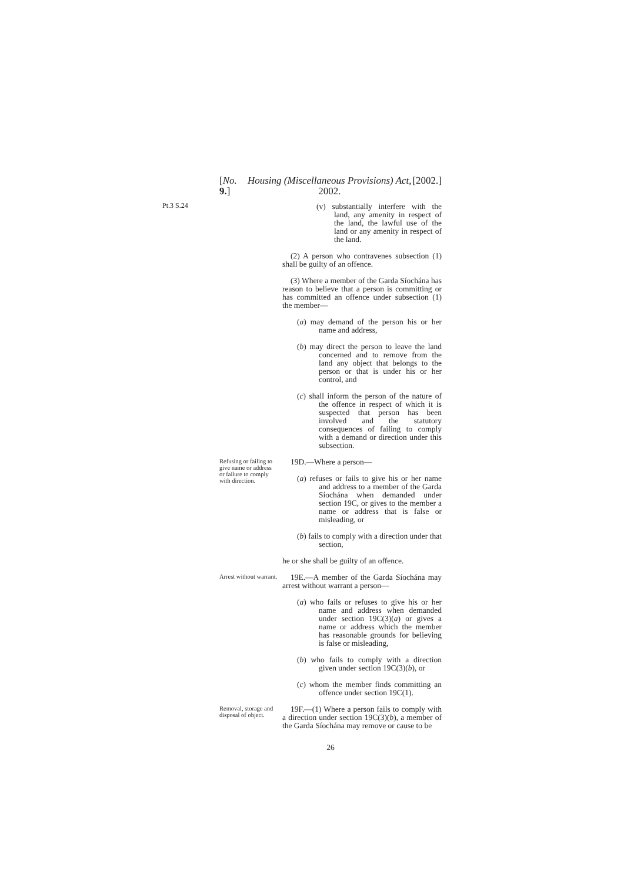Pt.3 S.24
[No. 9.] Housing (Miscellaneous Provisions) Act, 2002. [2002.]
(v) substantially interfere with the land, any amenity in respect of the land, the lawful use of the land or any amenity in respect of the land.
(2) A person who contravenes subsection (1) shall be guilty of an offence.
(3) Where a member of the Garda Síochána has reason to believe that a person is committing or has committed an offence under subsection (1) the member—
(a) may demand of the person his or her name and address,
(b) may direct the person to leave the land concerned and to remove from the land any object that belongs to the person or that is under his or her control, and
(c) shall inform the person of the nature of the offence in respect of which it is suspected that person has been involved and the statutory consequences of failing to comply with a demand or direction under this subsection.
Refusing or failing to give name or address or failure to comply with direction.
19D.—Where a person—
(a) refuses or fails to give his or her name and address to a member of the Garda Síochána when demanded under section 19C, or gives to the member a name or address that is false or misleading, or
(b) fails to comply with a direction under that section,
he or she shall be guilty of an offence.
Arrest without warrant.
19E.—A member of the Garda Síochána may arrest without warrant a person—
(a) who fails or refuses to give his or her name and address when demanded under section 19C(3)(a) or gives a name or address which the member has reasonable grounds for believing is false or misleading,
(b) who fails to comply with a direction given under section 19C(3)(b), or
(c) whom the member finds committing an offence under section 19C(1).
Removal, storage and disposal of object.
19F.—(1) Where a person fails to comply with a direction under section 19C(3)(b), a member of the Garda Síochána may remove or cause to be
26